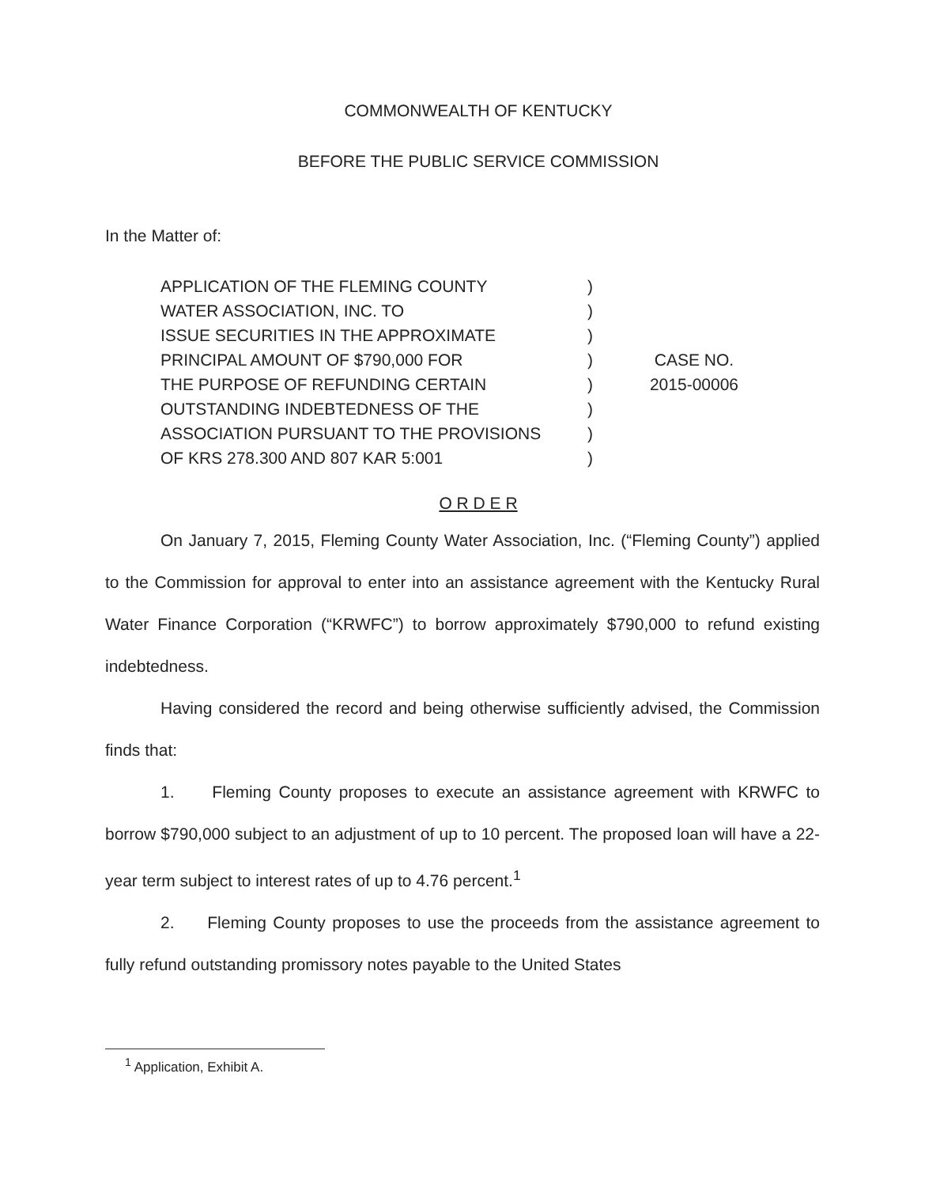COMMONWEALTH OF KENTUCKY
BEFORE THE PUBLIC SERVICE COMMISSION
In the Matter of:
APPLICATION OF THE FLEMING COUNTY
WATER ASSOCIATION, INC. TO
ISSUE SECURITIES IN THE APPROXIMATE
PRINCIPAL AMOUNT OF $790,000 FOR
THE PURPOSE OF REFUNDING CERTAIN
OUTSTANDING INDEBTEDNESS OF THE
ASSOCIATION PURSUANT TO THE PROVISIONS
OF KRS 278.300 AND 807 KAR 5:001
)
)
)
)
)
)
)
)
CASE NO.
2015-00006
O R D E R
On January 7, 2015, Fleming County Water Association, Inc. (“Fleming County”) applied to the Commission for approval to enter into an assistance agreement with the Kentucky Rural Water Finance Corporation (“KRWFC”) to borrow approximately $790,000 to refund existing indebtedness.
Having considered the record and being otherwise sufficiently advised, the Commission finds that:
1. Fleming County proposes to execute an assistance agreement with KRWFC to borrow $790,000 subject to an adjustment of up to 10 percent. The proposed loan will have a 22-year term subject to interest rates of up to 4.76 percent.<sup>1</sup>
2. Fleming County proposes to use the proceeds from the assistance agreement to fully refund outstanding promissory notes payable to the United States
<sup>1</sup> Application, Exhibit A.